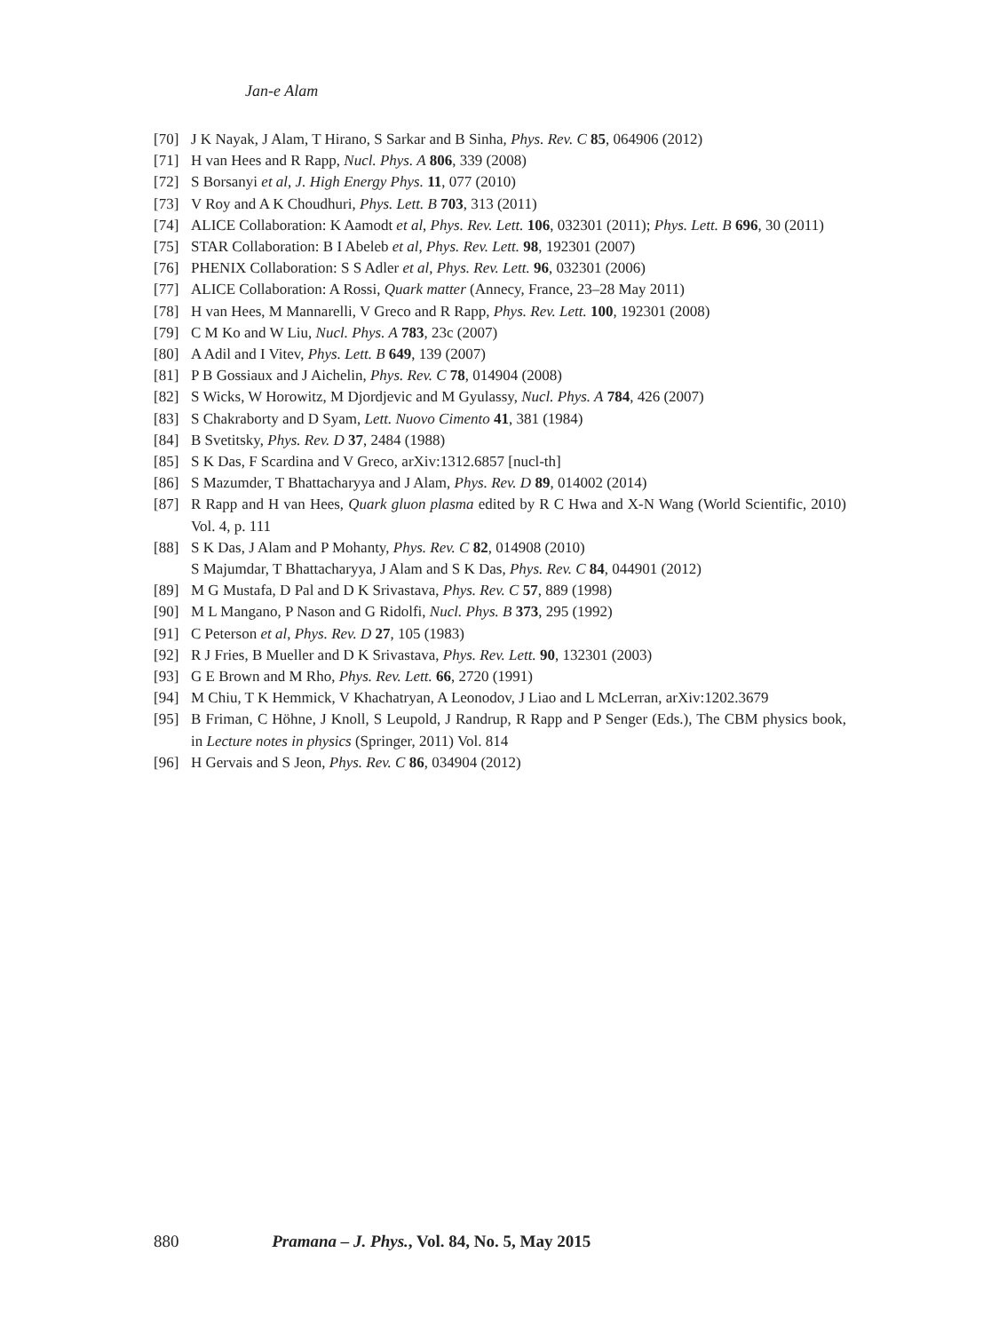Jan-e Alam
[70] J K Nayak, J Alam, T Hirano, S Sarkar and B Sinha, Phys. Rev. C 85, 064906 (2012)
[71] H van Hees and R Rapp, Nucl. Phys. A 806, 339 (2008)
[72] S Borsanyi et al, J. High Energy Phys. 11, 077 (2010)
[73] V Roy and A K Choudhuri, Phys. Lett. B 703, 313 (2011)
[74] ALICE Collaboration: K Aamodt et al, Phys. Rev. Lett. 106, 032301 (2011); Phys. Lett. B 696, 30 (2011)
[75] STAR Collaboration: B I Abeleb et al, Phys. Rev. Lett. 98, 192301 (2007)
[76] PHENIX Collaboration: S S Adler et al, Phys. Rev. Lett. 96, 032301 (2006)
[77] ALICE Collaboration: A Rossi, Quark matter (Annecy, France, 23–28 May 2011)
[78] H van Hees, M Mannarelli, V Greco and R Rapp, Phys. Rev. Lett. 100, 192301 (2008)
[79] C M Ko and W Liu, Nucl. Phys. A 783, 23c (2007)
[80] A Adil and I Vitev, Phys. Lett. B 649, 139 (2007)
[81] P B Gossiaux and J Aichelin, Phys. Rev. C 78, 014904 (2008)
[82] S Wicks, W Horowitz, M Djordjevic and M Gyulassy, Nucl. Phys. A 784, 426 (2007)
[83] S Chakraborty and D Syam, Lett. Nuovo Cimento 41, 381 (1984)
[84] B Svetitsky, Phys. Rev. D 37, 2484 (1988)
[85] S K Das, F Scardina and V Greco, arXiv:1312.6857 [nucl-th]
[86] S Mazumder, T Bhattacharyya and J Alam, Phys. Rev. D 89, 014002 (2014)
[87] R Rapp and H van Hees, Quark gluon plasma edited by R C Hwa and X-N Wang (World Scientific, 2010) Vol. 4, p. 111
[88] S K Das, J Alam and P Mohanty, Phys. Rev. C 82, 014908 (2010)
S Majumdar, T Bhattacharyya, J Alam and S K Das, Phys. Rev. C 84, 044901 (2012)
[89] M G Mustafa, D Pal and D K Srivastava, Phys. Rev. C 57, 889 (1998)
[90] M L Mangano, P Nason and G Ridolfi, Nucl. Phys. B 373, 295 (1992)
[91] C Peterson et al, Phys. Rev. D 27, 105 (1983)
[92] R J Fries, B Mueller and D K Srivastava, Phys. Rev. Lett. 90, 132301 (2003)
[93] G E Brown and M Rho, Phys. Rev. Lett. 66, 2720 (1991)
[94] M Chiu, T K Hemmick, V Khachatryan, A Leonodov, J Liao and L McLerran, arXiv:1202.3679
[95] B Friman, C Höhne, J Knoll, S Leupold, J Randrup, R Rapp and P Senger (Eds.), The CBM physics book, in Lecture notes in physics (Springer, 2011) Vol. 814
[96] H Gervais and S Jeon, Phys. Rev. C 86, 034904 (2012)
880 Pramana – J. Phys., Vol. 84, No. 5, May 2015